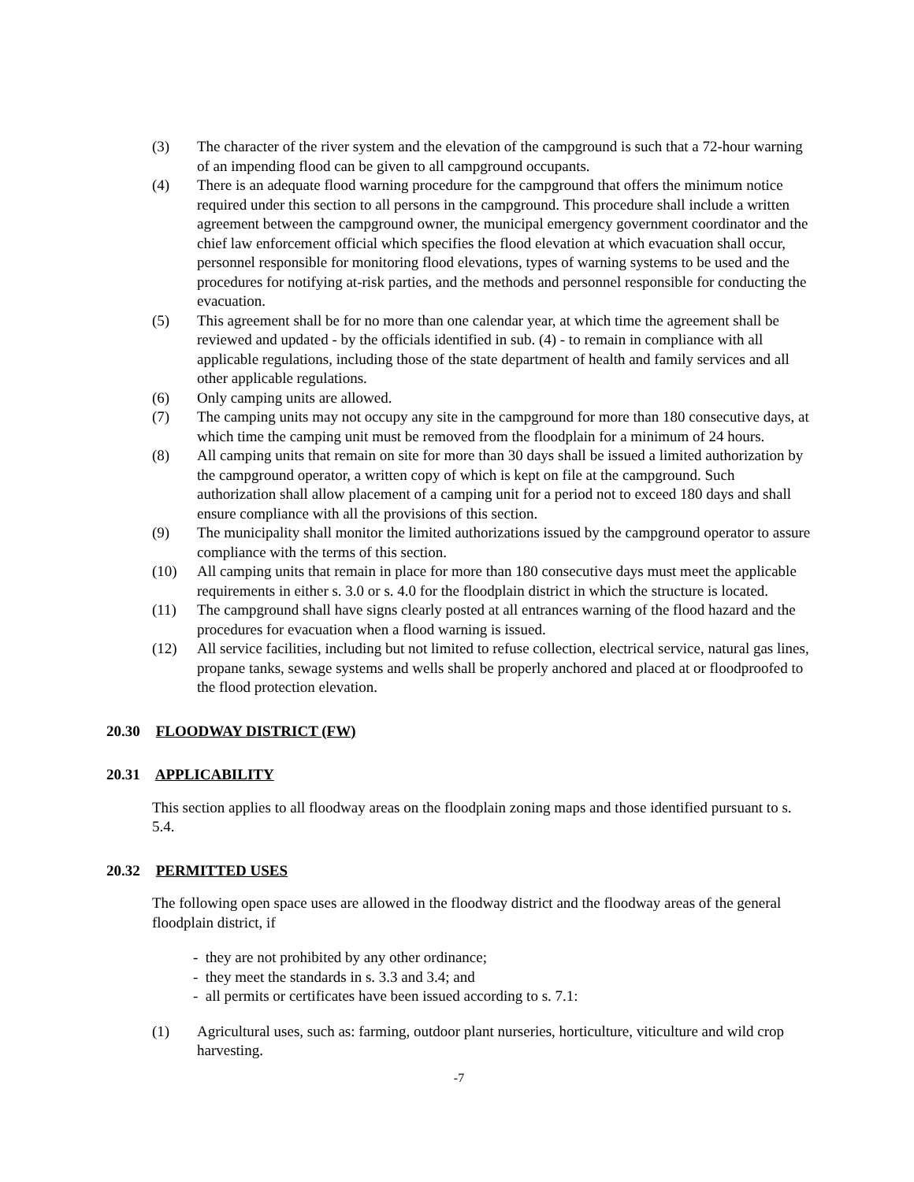(3) The character of the river system and the elevation of the campground is such that a 72-hour warning of an impending flood can be given to all campground occupants.
(4) There is an adequate flood warning procedure for the campground that offers the minimum notice required under this section to all persons in the campground. This procedure shall include a written agreement between the campground owner, the municipal emergency government coordinator and the chief law enforcement official which specifies the flood elevation at which evacuation shall occur, personnel responsible for monitoring flood elevations, types of warning systems to be used and the procedures for notifying at-risk parties, and the methods and personnel responsible for conducting the evacuation.
(5) This agreement shall be for no more than one calendar year, at which time the agreement shall be reviewed and updated - by the officials identified in sub. (4) - to remain in compliance with all applicable regulations, including those of the state department of health and family services and all other applicable regulations.
(6) Only camping units are allowed.
(7) The camping units may not occupy any site in the campground for more than 180 consecutive days, at which time the camping unit must be removed from the floodplain for a minimum of 24 hours.
(8) All camping units that remain on site for more than 30 days shall be issued a limited authorization by the campground operator, a written copy of which is kept on file at the campground. Such authorization shall allow placement of a camping unit for a period not to exceed 180 days and shall ensure compliance with all the provisions of this section.
(9) The municipality shall monitor the limited authorizations issued by the campground operator to assure compliance with the terms of this section.
(10) All camping units that remain in place for more than 180 consecutive days must meet the applicable requirements in either s. 3.0 or s. 4.0 for the floodplain district in which the structure is located.
(11) The campground shall have signs clearly posted at all entrances warning of the flood hazard and the procedures for evacuation when a flood warning is issued.
(12) All service facilities, including but not limited to refuse collection, electrical service, natural gas lines, propane tanks, sewage systems and wells shall be properly anchored and placed at or floodproofed to the flood protection elevation.
20.30 FLOODWAY DISTRICT (FW)
20.31 APPLICABILITY
This section applies to all floodway areas on the floodplain zoning maps and those identified pursuant to s. 5.4.
20.32 PERMITTED USES
The following open space uses are allowed in the floodway district and the floodway areas of the general floodplain district, if
- they are not prohibited by any other ordinance;
- they meet the standards in s. 3.3 and 3.4; and
- all permits or certificates have been issued according to s. 7.1:
(1) Agricultural uses, such as: farming, outdoor plant nurseries, horticulture, viticulture and wild crop harvesting.
-7